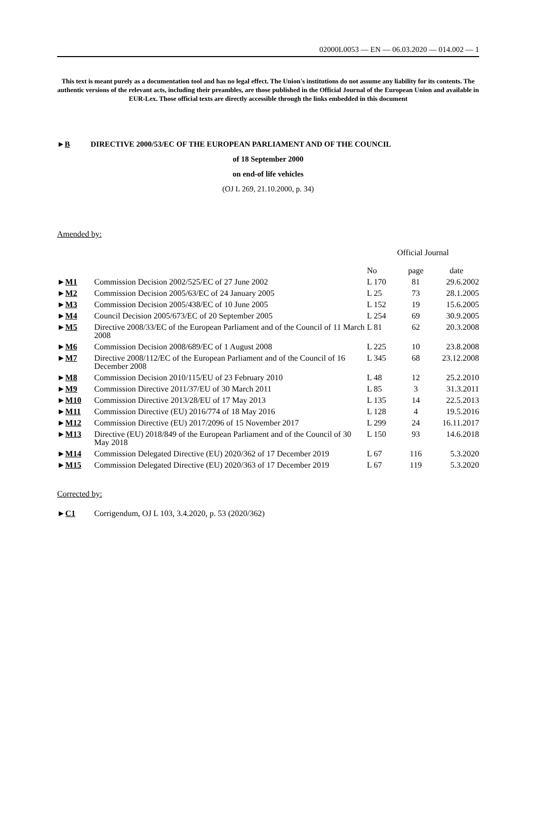02000L0053 — EN — 06.03.2020 — 014.002 — 1
This text is meant purely as a documentation tool and has no legal effect. The Union's institutions do not assume any liability for its contents. The authentic versions of the relevant acts, including their preambles, are those published in the Official Journal of the European Union and available in EUR-Lex. Those official texts are directly accessible through the links embedded in this document
►B DIRECTIVE 2000/53/EC OF THE EUROPEAN PARLIAMENT AND OF THE COUNCIL
of 18 September 2000
on end-of life vehicles
(OJ L 269, 21.10.2000, p. 34)
Amended by:
| | | Official Journal | | |
| --- | --- | --- | --- | --- |
| | | No | page | date |
| ► M1 | Commission Decision 2002/525/EC of 27 June 2002 | L 170 | 81 | 29.6.2002 |
| ► M2 | Commission Decision 2005/63/EC of 24 January 2005 | L 25 | 73 | 28.1.2005 |
| ► M3 | Commission Decision 2005/438/EC of 10 June 2005 | L 152 | 19 | 15.6.2005 |
| ► M4 | Council Decision 2005/673/EC of 20 September 2005 | L 254 | 69 | 30.9.2005 |
| ► M5 | Directive 2008/33/EC of the European Parliament and of the Council of 11 March 2008 | L 81 | 62 | 20.3.2008 |
| ► M6 | Commission Decision 2008/689/EC of 1 August 2008 | L 225 | 10 | 23.8.2008 |
| ► M7 | Directive 2008/112/EC of the European Parliament and of the Council of 16 December 2008 | L 345 | 68 | 23.12.2008 |
| ► M8 | Commission Decision 2010/115/EU of 23 February 2010 | L 48 | 12 | 25.2.2010 |
| ► M9 | Commission Directive 2011/37/EU of 30 March 2011 | L 85 | 3 | 31.3.2011 |
| ► M10 | Commission Directive 2013/28/EU of 17 May 2013 | L 135 | 14 | 22.5.2013 |
| ► M11 | Commission Directive (EU) 2016/774 of 18 May 2016 | L 128 | 4 | 19.5.2016 |
| ► M12 | Commission Directive (EU) 2017/2096 of 15 November 2017 | L 299 | 24 | 16.11.2017 |
| ► M13 | Directive (EU) 2018/849 of the European Parliament and of the Council of 30 May 2018 | L 150 | 93 | 14.6.2018 |
| ► M14 | Commission Delegated Directive (EU) 2020/362 of 17 December 2019 | L 67 | 116 | 5.3.2020 |
| ► M15 | Commission Delegated Directive (EU) 2020/363 of 17 December 2019 | L 67 | 119 | 5.3.2020 |
Corrected by:
►C1 Corrigendum, OJ L 103, 3.4.2020, p. 53 (2020/362)